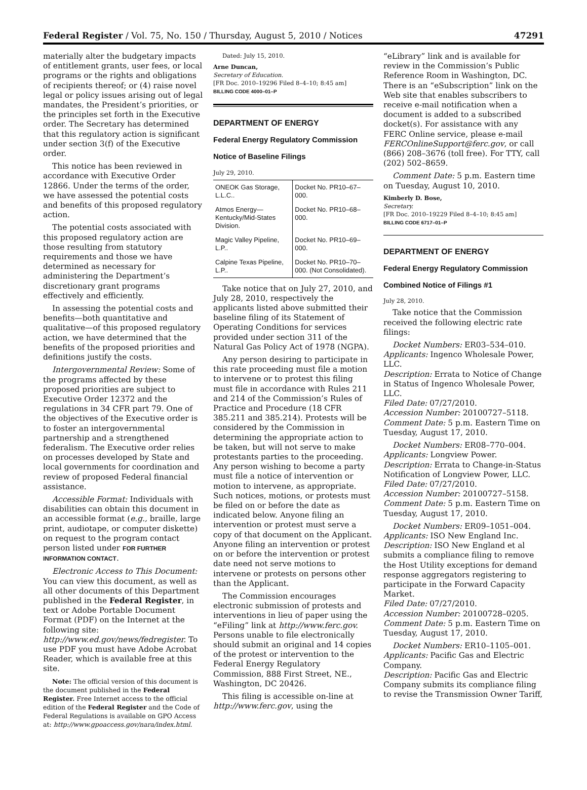Federal Register / Vol. 75, No. 150 / Thursday, August 5, 2010 / Notices 47291
materially alter the budgetary impacts of entitlement grants, user fees, or local programs or the rights and obligations of recipients thereof; or (4) raise novel legal or policy issues arising out of legal mandates, the President’s priorities, or the principles set forth in the Executive order. The Secretary has determined that this regulatory action is significant under section 3(f) of the Executive order.
This notice has been reviewed in accordance with Executive Order 12866. Under the terms of the order, we have assessed the potential costs and benefits of this proposed regulatory action.
The potential costs associated with this proposed regulatory action are those resulting from statutory requirements and those we have determined as necessary for administering the Department’s discretionary grant programs effectively and efficiently.
In assessing the potential costs and benefits—both quantitative and qualitative—of this proposed regulatory action, we have determined that the benefits of the proposed priorities and definitions justify the costs.
Intergovernmental Review: Some of the programs affected by these proposed priorities are subject to Executive Order 12372 and the regulations in 34 CFR part 79. One of the objectives of the Executive order is to foster an intergovernmental partnership and a strengthened federalism. The Executive order relies on processes developed by State and local governments for coordination and review of proposed Federal financial assistance.
Accessible Format: Individuals with disabilities can obtain this document in an accessible format (e.g., braille, large print, audiotape, or computer diskette) on request to the program contact person listed under FOR FURTHER INFORMATION CONTACT.
Electronic Access to This Document: You can view this document, as well as all other documents of this Department published in the Federal Register, in text or Adobe Portable Document Format (PDF) on the Internet at the following site: http://www.ed.gov/news/fedregister. To use PDF you must have Adobe Acrobat Reader, which is available free at this site.
Note: The official version of this document is the document published in the Federal Register. Free Internet access to the official edition of the Federal Register and the Code of Federal Regulations is available on GPO Access at: http://www.gpoaccess.gov/nara/index.html.
Dated: July 15, 2010.
Arne Duncan,
Secretary of Education.
[FR Doc. 2010–19296 Filed 8–4–10; 8:45 am]
BILLING CODE 4000–01–P
DEPARTMENT OF ENERGY
Federal Energy Regulatory Commission
Notice of Baseline Filings
July 29, 2010.
| ONEOK Gas Storage, L.L.C.. | Docket No. PR10–67–000. |
| Atmos Energy—Kentucky/Mid-States Division. | Docket No. PR10–68–000. |
| Magic Valley Pipeline, L.P.. | Docket No. PR10–69–000. |
| Calpine Texas Pipeline, L.P.. | Docket No. PR10–70–000. (Not Consolidated). |
Take notice that on July 27, 2010, and July 28, 2010, respectively the applicants listed above submitted their baseline filing of its Statement of Operating Conditions for services provided under section 311 of the Natural Gas Policy Act of 1978 (NGPA).
Any person desiring to participate in this rate proceeding must file a motion to intervene or to protest this filing must file in accordance with Rules 211 and 214 of the Commission’s Rules of Practice and Procedure (18 CFR 385.211 and 385.214). Protests will be considered by the Commission in determining the appropriate action to be taken, but will not serve to make protestants parties to the proceeding. Any person wishing to become a party must file a notice of intervention or motion to intervene, as appropriate. Such notices, motions, or protests must be filed on or before the date as indicated below. Anyone filing an intervention or protest must serve a copy of that document on the Applicant. Anyone filing an intervention or protest on or before the intervention or protest date need not serve motions to intervene or protests on persons other than the Applicant.
The Commission encourages electronic submission of protests and interventions in lieu of paper using the “eFiling” link at http://www.ferc.gov. Persons unable to file electronically should submit an original and 14 copies of the protest or intervention to the Federal Energy Regulatory Commission, 888 First Street, NE., Washington, DC 20426.
This filing is accessible on-line at http://www.ferc.gov, using the
“eLibrary” link and is available for review in the Commission’s Public Reference Room in Washington, DC. There is an “eSubscription” link on the Web site that enables subscribers to receive e-mail notification when a document is added to a subscribed docket(s). For assistance with any FERC Online service, please e-mail FERCOnlineSupport@ferc.gov, or call (866) 208–3676 (toll free). For TTY, call (202) 502–8659.
Comment Date: 5 p.m. Eastern time on Tuesday, August 10, 2010.
Kimberly D. Bose,
Secretary.
[FR Doc. 2010–19229 Filed 8–4–10; 8:45 am]
BILLING CODE 6717–01–P
DEPARTMENT OF ENERGY
Federal Energy Regulatory Commission
Combined Notice of Filings #1
July 28, 2010.
Take notice that the Commission received the following electric rate filings:
Docket Numbers: ER03–534–010.
Applicants: Ingenco Wholesale Power, LLC.
Description: Errata to Notice of Change in Status of Ingenco Wholesale Power, LLC.
Filed Date: 07/27/2010.
Accession Number: 20100727–5118.
Comment Date: 5 p.m. Eastern Time on Tuesday, August 17, 2010.
Docket Numbers: ER08–770–004.
Applicants: Longview Power.
Description: Errata to Change-in-Status Notification of Longview Power, LLC.
Filed Date: 07/27/2010.
Accession Number: 20100727–5158.
Comment Date: 5 p.m. Eastern Time on Tuesday, August 17, 2010.
Docket Numbers: ER09–1051–004.
Applicants: ISO New England Inc.
Description: ISO New England et al submits a compliance filing to remove the Host Utility exceptions for demand response aggregators registering to participate in the Forward Capacity Market.
Filed Date: 07/27/2010.
Accession Number: 20100728–0205.
Comment Date: 5 p.m. Eastern Time on Tuesday, August 17, 2010.
Docket Numbers: ER10–1105–001.
Applicants: Pacific Gas and Electric Company.
Description: Pacific Gas and Electric Company submits its compliance filing to revise the Transmission Owner Tariff,